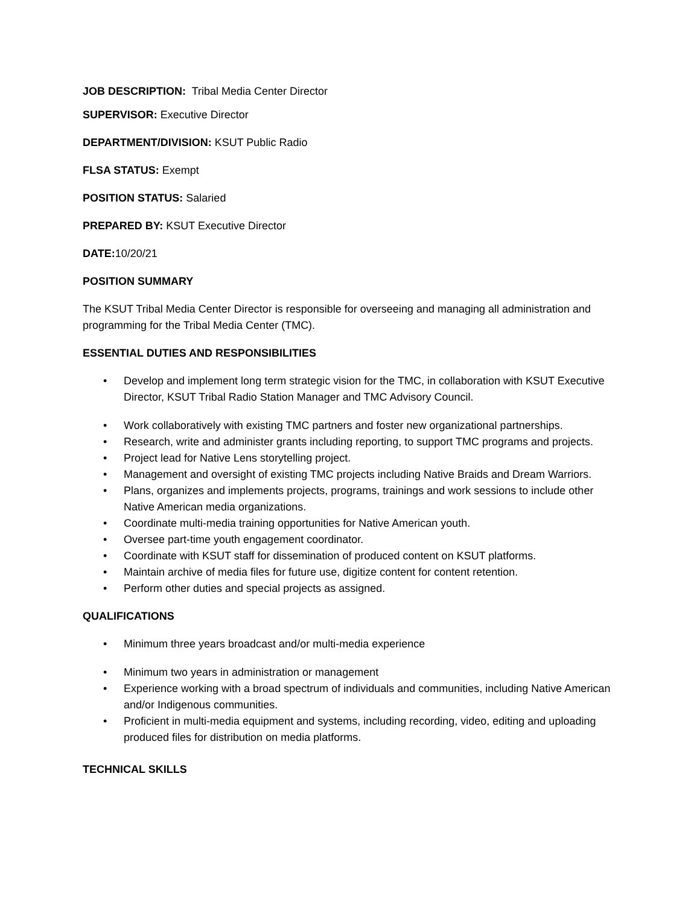JOB DESCRIPTION: Tribal Media Center Director
SUPERVISOR: Executive Director
DEPARTMENT/DIVISION: KSUT Public Radio
FLSA STATUS: Exempt
POSITION STATUS: Salaried
PREPARED BY: KSUT Executive Director
DATE: 10/20/21
POSITION SUMMARY
The KSUT Tribal Media Center Director is responsible for overseeing and managing all administration and programming for the Tribal Media Center (TMC).
ESSENTIAL DUTIES AND RESPONSIBILITIES
• Develop and implement long term strategic vision for the TMC, in collaboration with KSUT Executive Director, KSUT Tribal Radio Station Manager and TMC Advisory Council.
• Work collaboratively with existing TMC partners and foster new organizational partnerships.
• Research, write and administer grants including reporting, to support TMC programs and projects.
• Project lead for Native Lens storytelling project.
• Management and oversight of existing TMC projects including Native Braids and Dream Warriors.
• Plans, organizes and implements projects, programs, trainings and work sessions to include other Native American media organizations.
• Coordinate multi-media training opportunities for Native American youth.
• Oversee part-time youth engagement coordinator.
• Coordinate with KSUT staff for dissemination of produced content on KSUT platforms.
• Maintain archive of media files for future use, digitize content for content retention.
• Perform other duties and special projects as assigned.
QUALIFICATIONS
• Minimum three years broadcast and/or multi-media experience
• Minimum two years in administration or management
• Experience working with a broad spectrum of individuals and communities, including Native American and/or Indigenous communities.
• Proficient in multi-media equipment and systems, including recording, video, editing and uploading produced files for distribution on media platforms.
TECHNICAL SKILLS